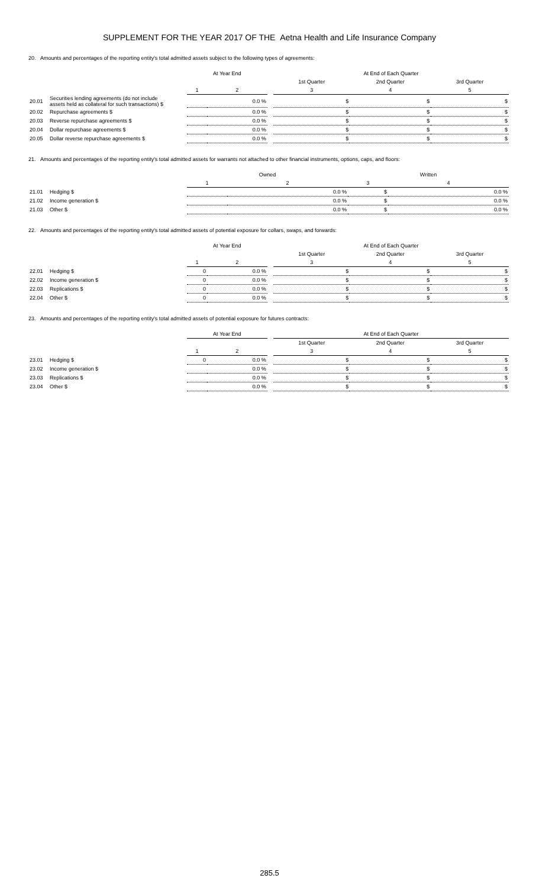SUPPLEMENT FOR THE YEAR 2017 OF THE Aetna Health and Life Insurance Company
20. Amounts and percentages of the reporting entity's total admitted assets subject to the following types of agreements:
| | | At Year End | | | At End of Each Quarter | | |
| --- | --- | --- | --- | --- | --- | --- | --- |
| | | | | | 1st Quarter | 2nd Quarter | 3rd Quarter |
| | | 1 | 2 | | 3 | 4 | 5 |
| 20.01 | Securities lending agreements (do not include assets held as collateral for such transactions) $ | | 0.0 % | | $ | $ | $ |
| 20.02 | Repurchase agreements $ | | 0.0 % | | $ | $ | $ |
| 20.03 | Reverse repurchase agreements $ | | 0.0 % | | $ | $ | $ |
| 20.04 | Dollar repurchase agreements $ | | 0.0 % | | $ | $ | $ |
| 20.05 | Dollar reverse repurchase agreements $ | | 0.0 % | | $ | $ | $ |
21. Amounts and percentages of the reporting entity's total admitted assets for warrants not attached to other financial instruments, options, caps, and floors:
| | | Owned | | Written | |
| --- | --- | --- | --- | --- | --- |
| | | 1 | 2 | 3 | 4 |
| 21.01 | Hedging $ | | 0.0 % | $ | 0.0 % |
| 21.02 | Income generation $ | | 0.0 % | $ | 0.0 % |
| 21.03 | Other $ | | 0.0 % | $ | 0.0 % |
22. Amounts and percentages of the reporting entity's total admitted assets of potential exposure for collars, swaps, and forwards:
| | | At Year End | | | At End of Each Quarter | | |
| --- | --- | --- | --- | --- | --- | --- | --- |
| | | | | | 1st Quarter | 2nd Quarter | 3rd Quarter |
| | | 1 | 2 | | 3 | 4 | 5 |
| 22.01 | Hedging $ | 0 | 0.0 % | | $ | $ | $ |
| 22.02 | Income generation $ | 0 | 0.0 % | | $ | $ | $ |
| 22.03 | Replications $ | 0 | 0.0 % | | $ | $ | $ |
| 22.04 | Other $ | 0 | 0.0 % | | $ | $ | $ |
23. Amounts and percentages of the reporting entity's total admitted assets of potential exposure for futures contracts:
| | | At Year End | | | At End of Each Quarter | | |
| --- | --- | --- | --- | --- | --- | --- | --- |
| | | | | | 1st Quarter | 2nd Quarter | 3rd Quarter |
| | | 1 | 2 | | 3 | 4 | 5 |
| 23.01 | Hedging $ | 0 | 0.0 % | | $ | $ | $ |
| 23.02 | Income generation $ | | 0.0 % | | $ | $ | $ |
| 23.03 | Replications $ | | 0.0 % | | $ | $ | $ |
| 23.04 | Other $ | | 0.0 % | | $ | $ | $ |
285.5